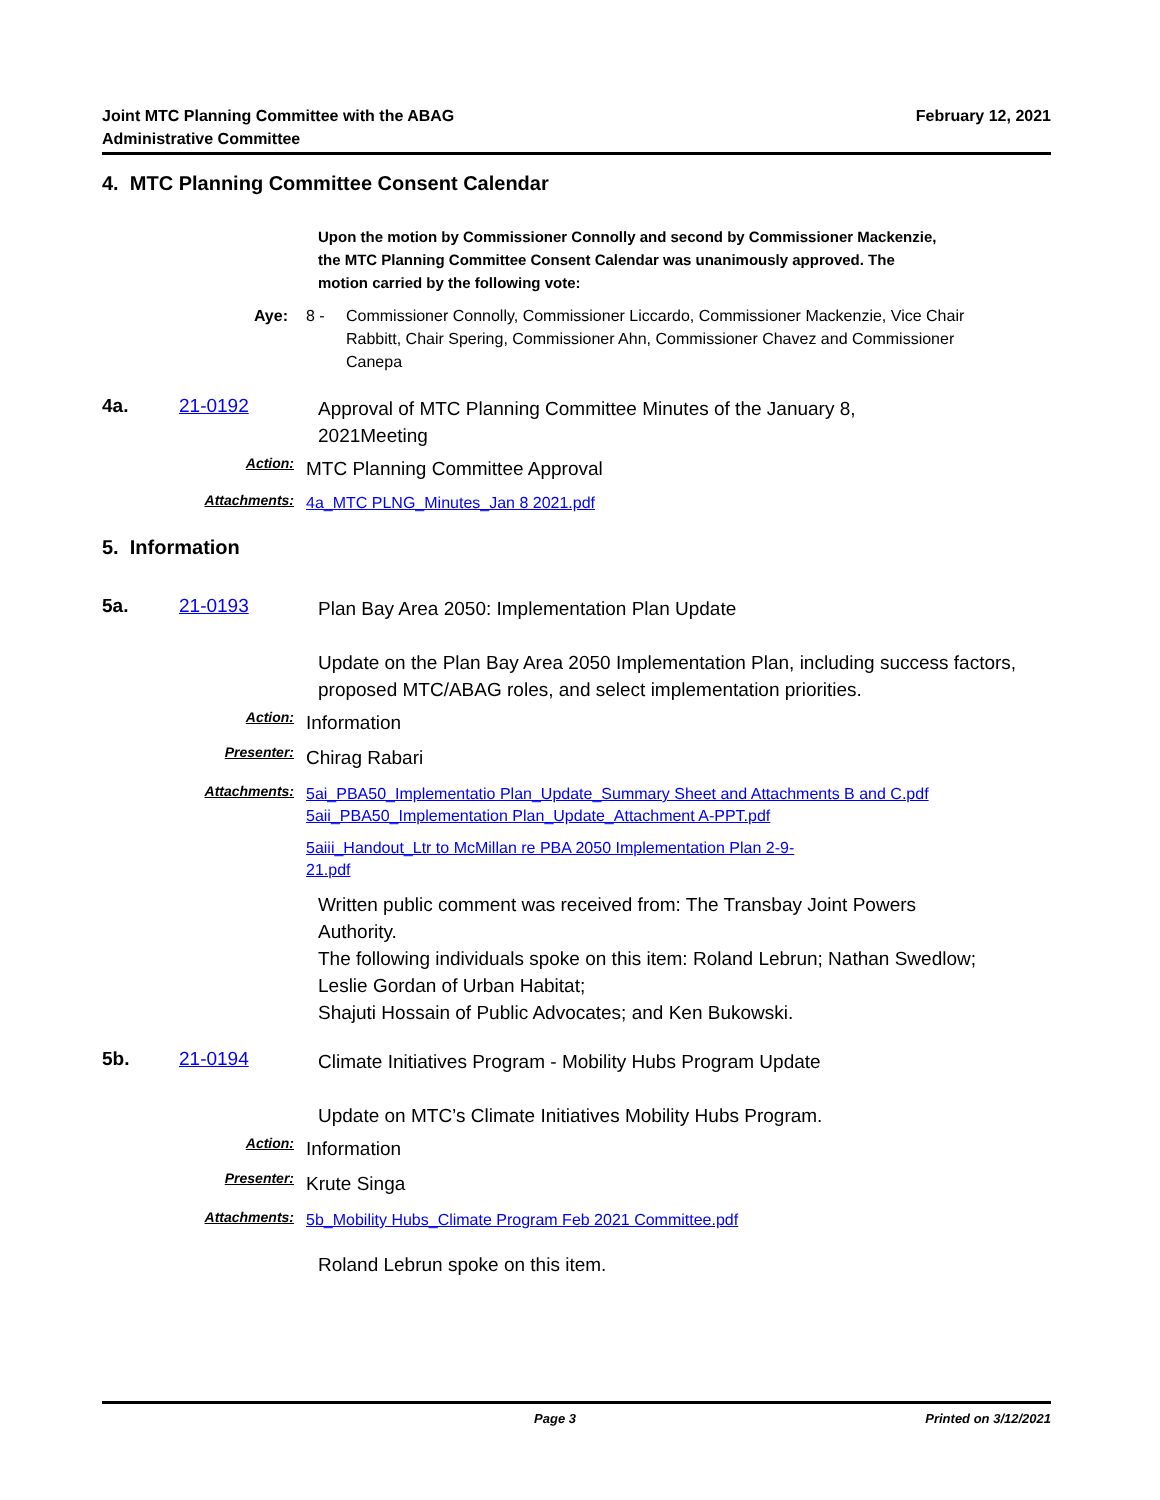Joint MTC Planning Committee with the ABAG
Administrative Committee
February 12, 2021
4. MTC Planning Committee Consent Calendar
Upon the motion by Commissioner Connolly and second by Commissioner Mackenzie, the MTC Planning Committee Consent Calendar was unanimously approved. The motion carried by the following vote:
Aye: 8 - Commissioner Connolly, Commissioner Liccardo, Commissioner Mackenzie, Vice Chair Rabbitt, Chair Spering, Commissioner Ahn, Commissioner Chavez and Commissioner Canepa
4a. 21-0192
Approval of MTC Planning Committee Minutes of the January 8, 2021Meeting
Action:
MTC Planning Committee Approval
Attachments:
4a_MTC PLNG_Minutes_Jan 8 2021.pdf
5. Information
5a. 21-0193
Plan Bay Area 2050: Implementation Plan Update
Update on the Plan Bay Area 2050 Implementation Plan, including success factors, proposed MTC/ABAG roles, and select implementation priorities.
Action:
Information
Presenter:
Chirag Rabari
Attachments:
5ai_PBA50_Implementatio Plan_Update_Summary Sheet and Attachments B and C.pdf
5aii_PBA50_Implementation Plan_Update_Attachment A-PPT.pdf
5aiii_Handout_Ltr to McMillan re PBA 2050 Implementation Plan 2-9-21.pdf
Written public comment was received from: The Transbay Joint Powers Authority.
The following individuals spoke on this item: Roland Lebrun; Nathan Swedlow; Leslie Gordan of Urban Habitat;
Shajuti Hossain of Public Advocates; and Ken Bukowski.
5b. 21-0194
Climate Initiatives Program - Mobility Hubs Program Update
Update on MTC’s Climate Initiatives Mobility Hubs Program.
Action:
Information
Presenter:
Krute Singa
Attachments:
5b_Mobility Hubs_Climate Program Feb 2021 Committee.pdf
Roland Lebrun spoke on this item.
Page 3 Printed on 3/12/2021